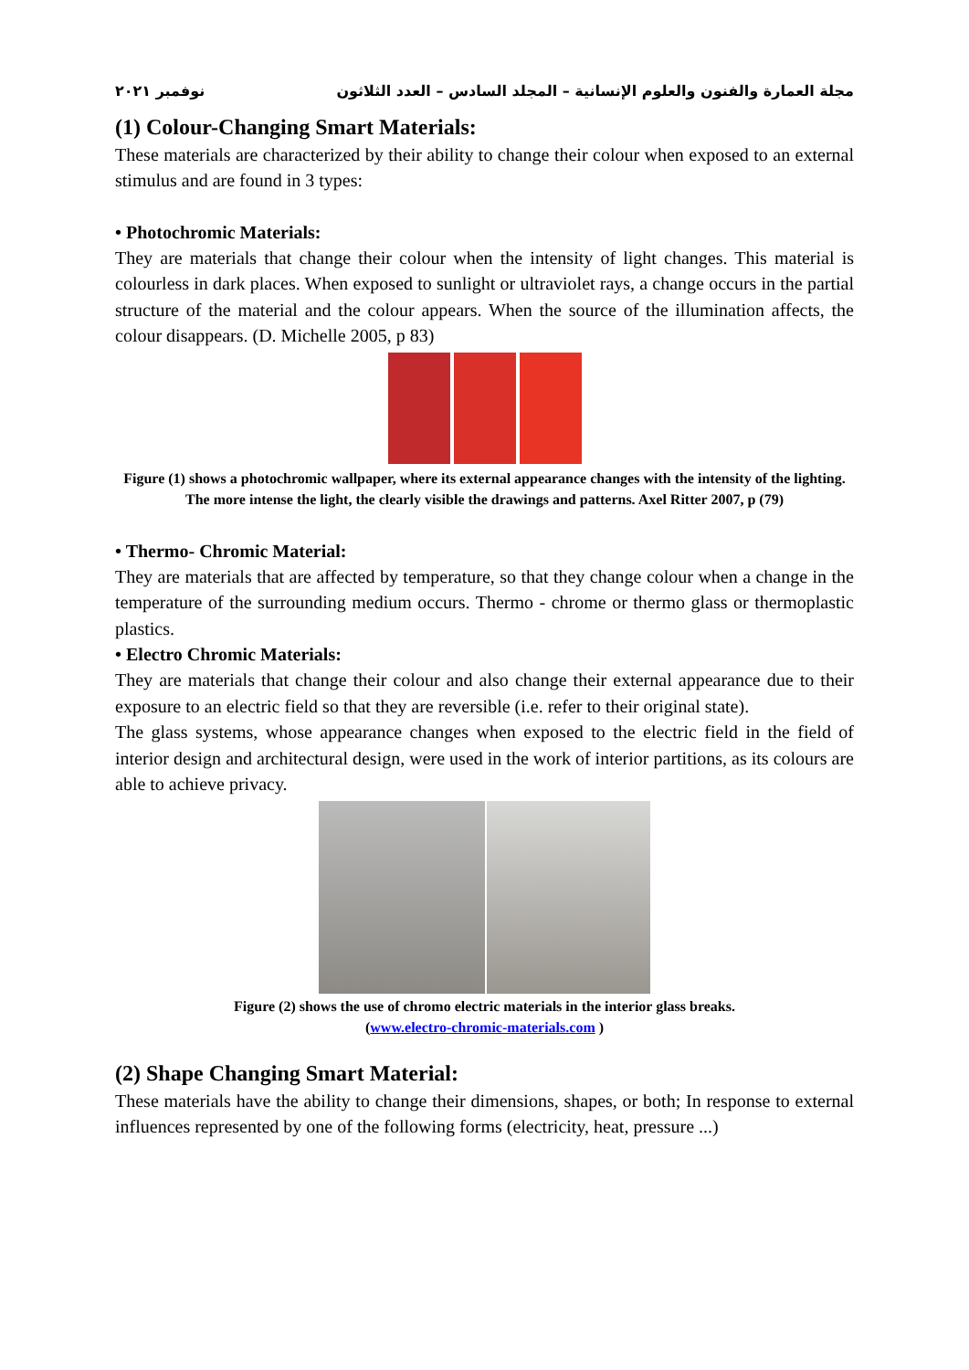مجلة العمارة والفنون والعلوم الإنسانية – المجلد السادس – العدد الثلاثون نوفمبر ٢٠٢١
(1) Colour-Changing Smart Materials:
These materials are characterized by their ability to change their colour when exposed to an external stimulus and are found in 3 types:
• Photochromic Materials:
They are materials that change their colour when the intensity of light changes. This material is colourless in dark places. When exposed to sunlight or ultraviolet rays, a change occurs in the partial structure of the material and the colour appears. When the source of the illumination affects, the colour disappears. (D. Michelle 2005, p 83)
Figure (1) shows a photochromic wallpaper, where its external appearance changes with the intensity of the lighting. The more intense the light, the clearly visible the drawings and patterns. Axel Ritter 2007, p (79)
• Thermo- Chromic Material:
They are materials that are affected by temperature, so that they change colour when a change in the temperature of the surrounding medium occurs. Thermo - chrome or thermo glass or thermoplastic plastics.
• Electro Chromic Materials:
They are materials that change their colour and also change their external appearance due to their exposure to an electric field so that they are reversible (i.e. refer to their original state).
The glass systems, whose appearance changes when exposed to the electric field in the field of interior design and architectural design, were used in the work of interior partitions, as its colours are able to achieve privacy.
Figure (2) shows the use of chromo electric materials in the interior glass breaks.
(www.electro-chromic-materials.com )
(2) Shape Changing Smart Material:
These materials have the ability to change their dimensions, shapes, or both; In response to external influences represented by one of the following forms (electricity, heat, pressure ...)